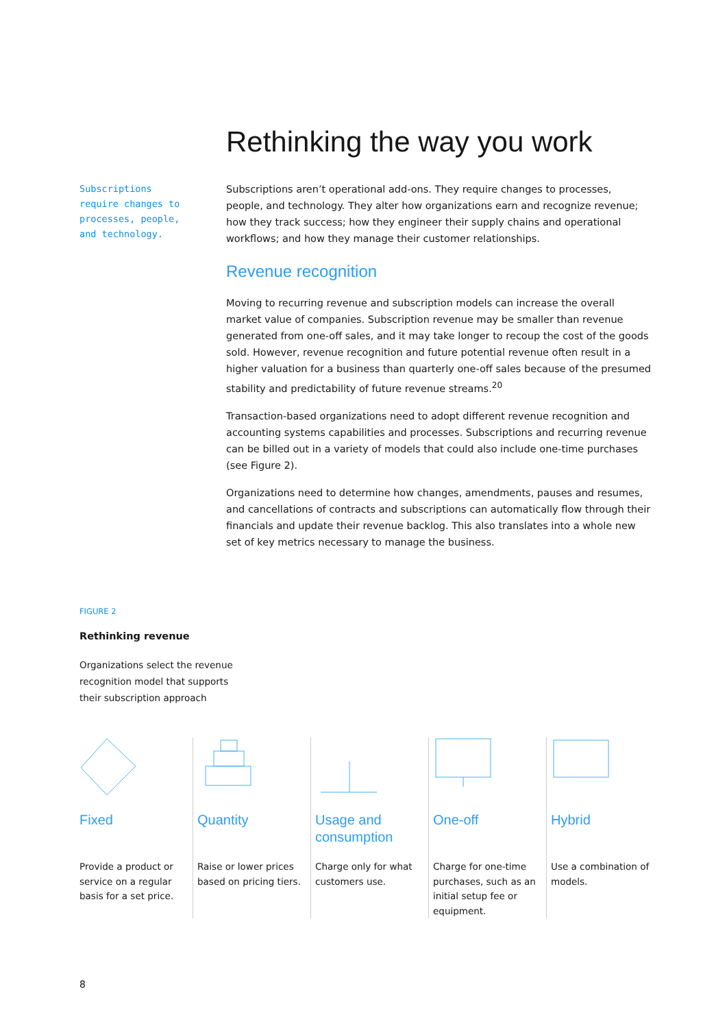Rethinking the way you work
Subscriptions require changes to processes, people, and technology.
Subscriptions aren’t operational add-ons. They require changes to processes, people, and technology. They alter how organizations earn and recognize revenue; how they track success; how they engineer their supply chains and operational workflows; and how they manage their customer relationships.
Revenue recognition
Moving to recurring revenue and subscription models can increase the overall market value of companies. Subscription revenue may be smaller than revenue generated from one-off sales, and it may take longer to recoup the cost of the goods sold. However, revenue recognition and future potential revenue often result in a higher valuation for a business than quarterly one-off sales because of the presumed stability and predictability of future revenue streams.<sup>20</sup>
Transaction-based organizations need to adopt different revenue recognition and accounting systems capabilities and processes. Subscriptions and recurring revenue can be billed out in a variety of models that could also include one-time purchases (see Figure 2).
Organizations need to determine how changes, amendments, pauses and resumes, and cancellations of contracts and subscriptions can automatically flow through their financials and update their revenue backlog. This also translates into a whole new set of key metrics necessary to manage the business.
FIGURE 2
Rethinking revenue
Organizations select the revenue recognition model that supports their subscription approach
Fixed
Provide a product or service on a regular basis for a set price.
Quantity
Raise or lower prices based on pricing tiers.
Usage and consumption
Charge only for what customers use.
One-off
Charge for one-time purchases, such as an initial setup fee or equipment.
Hybrid
Use a combination of models.
8